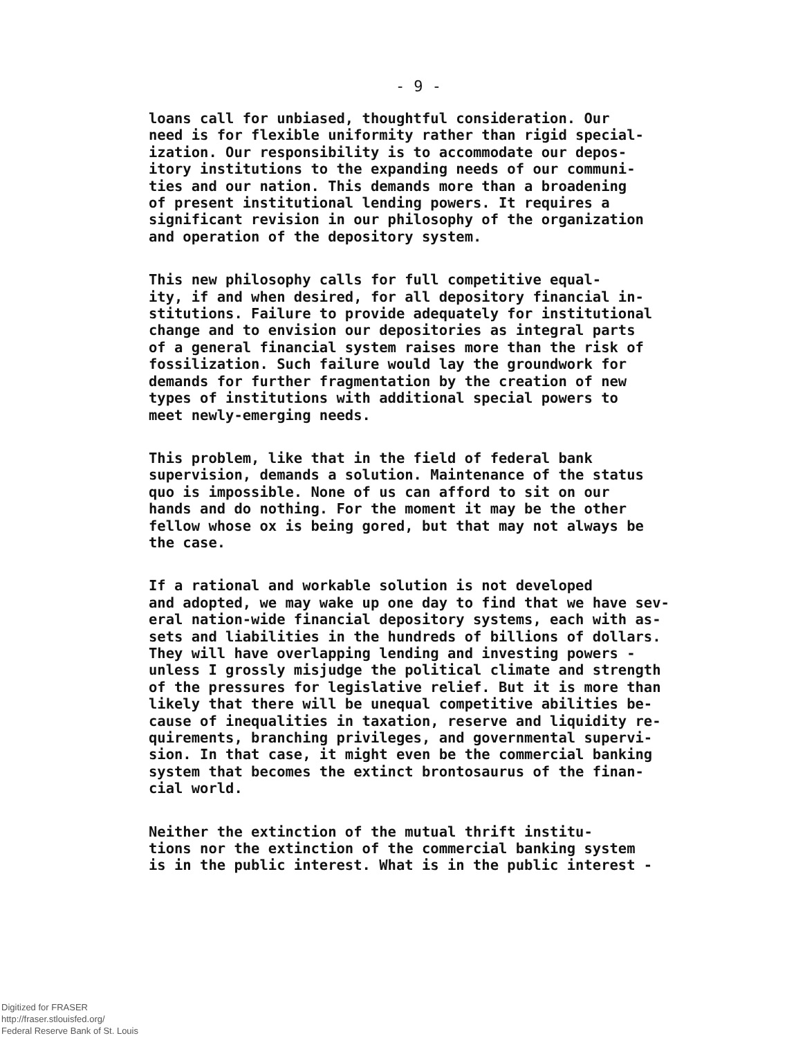- 9 -
loans call for unbiased, thoughtful consideration. Our need is for flexible uniformity rather than rigid special- ization. Our responsibility is to accommodate our depos- itory institutions to the expanding needs of our communi- ties and our nation. This demands more than a broadening of present institutional lending powers. It requires a significant revision in our philosophy of the organization and operation of the depository system.
This new philosophy calls for full competitive equal- ity, if and when desired, for all depository financial in- stitutions. Failure to provide adequately for institutional change and to envision our depositories as integral parts of a general financial system raises more than the risk of fossilization. Such failure would lay the groundwork for demands for further fragmentation by the creation of new types of institutions with additional special powers to meet newly-emerging needs.
This problem, like that in the field of federal bank supervision, demands a solution. Maintenance of the status quo is impossible. None of us can afford to sit on our hands and do nothing. For the moment it may be the other fellow whose ox is being gored, but that may not always be the case.
If a rational and workable solution is not developed and adopted, we may wake up one day to find that we have sev- eral nation-wide financial depository systems, each with as- sets and liabilities in the hundreds of billions of dollars. They will have overlapping lending and investing powers - unless I grossly misjudge the political climate and strength of the pressures for legislative relief. But it is more than likely that there will be unequal competitive abilities be- cause of inequalities in taxation, reserve and liquidity re- quirements, branching privileges, and governmental supervi- sion. In that case, it might even be the commercial banking system that becomes the extinct brontosaurus of the finan- cial world.
Neither the extinction of the mutual thrift institu- tions nor the extinction of the commercial banking system is in the public interest. What is in the public interest -
Digitized for FRASER
http://fraser.stlouisfed.org/
Federal Reserve Bank of St. Louis